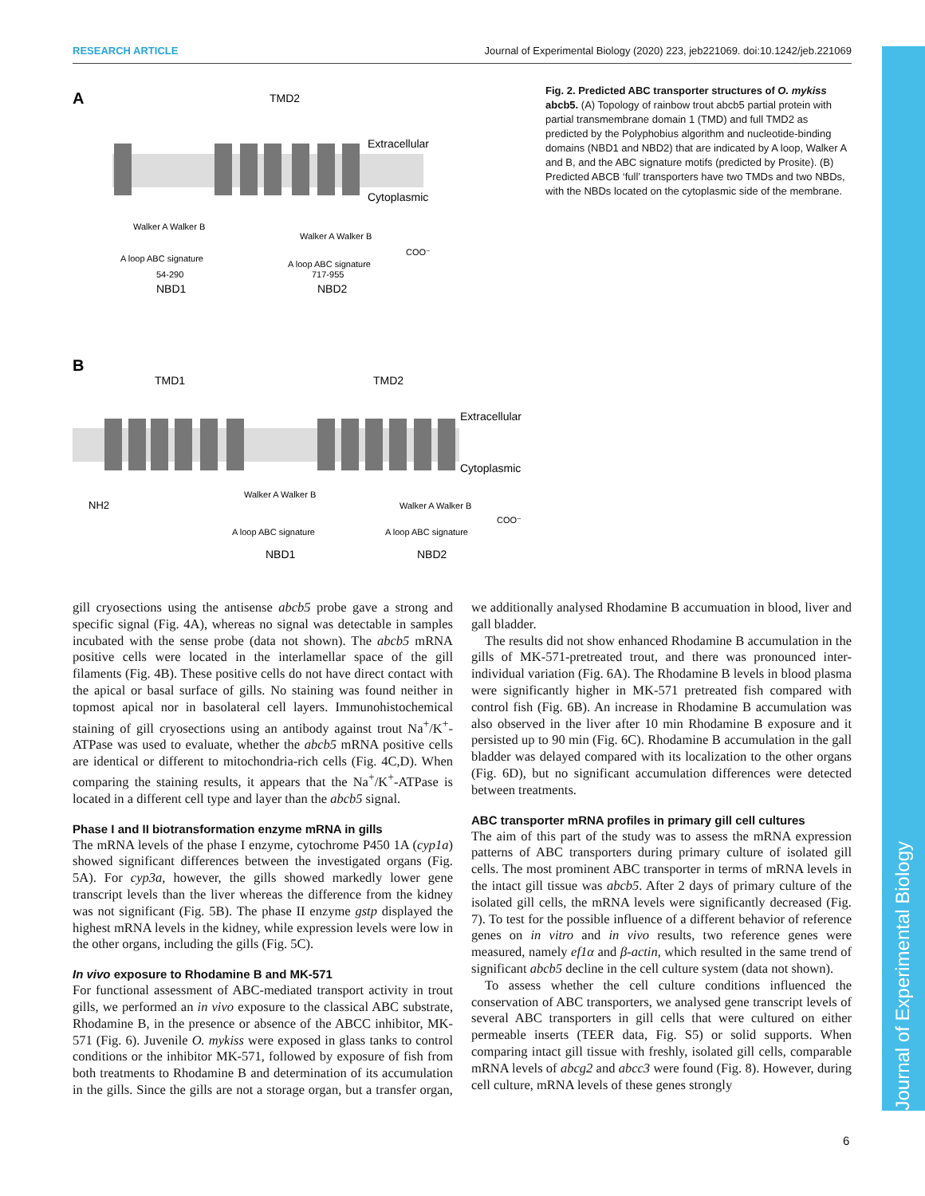RESEARCH ARTICLE Journal of Experimental Biology (2020) 223, jeb221069. doi:10.1242/jeb.221069
Journal of Experimental Biology
A
TMD2
Extracellular
Cytoplasmic
Walker A Walker B
A loop ABC signature
54-290
NBD1
Walker A Walker B
COO⁻
A loop ABC signature
717-955
NBD2
B
TMD1
TMD2
Extracellular
Cytoplasmic
NH2
Walker A Walker B
A loop ABC signature
NBD1
Walker A Walker B
COO⁻
A loop ABC signature
NBD2
Fig. 2. Predicted ABC transporter structures of O. mykiss abcb5. (A) Topology of rainbow trout abcb5 partial protein with partial transmembrane domain 1 (TMD) and full TMD2 as predicted by the Polyphobius algorithm and nucleotide-binding domains (NBD1 and NBD2) that are indicated by A loop, Walker A and B, and the ABC signature motifs (predicted by Prosite). (B) Predicted ABCB ‘full’ transporters have two TMDs and two NBDs, with the NBDs located on the cytoplasmic side of the membrane.
gill cryosections using the antisense abcb5 probe gave a strong and specific signal (Fig. 4A), whereas no signal was detectable in samples incubated with the sense probe (data not shown). The abcb5 mRNA positive cells were located in the interlamellar space of the gill filaments (Fig. 4B). These positive cells do not have direct contact with the apical or basal surface of gills. No staining was found neither in topmost apical nor in basolateral cell layers. Immunohistochemical staining of gill cryosections using an antibody against trout Na<sup>+</sup>/K<sup>+</sup>-ATPase was used to evaluate, whether the abcb5 mRNA positive cells are identical or different to mitochondria-rich cells (Fig. 4C,D). When comparing the staining results, it appears that the Na<sup>+</sup>/K<sup>+</sup>-ATPase is located in a different cell type and layer than the abcb5 signal.
Phase I and II biotransformation enzyme mRNA in gills
The mRNA levels of the phase I enzyme, cytochrome P450 1A (cyp1a) showed significant differences between the investigated organs (Fig. 5A). For cyp3a, however, the gills showed markedly lower gene transcript levels than the liver whereas the difference from the kidney was not significant (Fig. 5B). The phase II enzyme gstp displayed the highest mRNA levels in the kidney, while expression levels were low in the other organs, including the gills (Fig. 5C).
In vivo exposure to Rhodamine B and MK-571
For functional assessment of ABC-mediated transport activity in trout gills, we performed an in vivo exposure to the classical ABC substrate, Rhodamine B, in the presence or absence of the ABCC inhibitor, MK-571 (Fig. 6). Juvenile O. mykiss were exposed in glass tanks to control conditions or the inhibitor MK-571, followed by exposure of fish from both treatments to Rhodamine B and determination of its accumulation in the gills. Since the gills are not a storage organ, but a transfer organ, we additionally analysed Rhodamine B accumuation in blood, liver and gall bladder.
The results did not show enhanced Rhodamine B accumulation in the gills of MK-571-pretreated trout, and there was pronounced inter-individual variation (Fig. 6A). The Rhodamine B levels in blood plasma were significantly higher in MK-571 pretreated fish compared with control fish (Fig. 6B). An increase in Rhodamine B accumulation was also observed in the liver after 10 min Rhodamine B exposure and it persisted up to 90 min (Fig. 6C). Rhodamine B accumulation in the gall bladder was delayed compared with its localization to the other organs (Fig. 6D), but no significant accumulation differences were detected between treatments.
ABC transporter mRNA profiles in primary gill cell cultures
The aim of this part of the study was to assess the mRNA expression patterns of ABC transporters during primary culture of isolated gill cells. The most prominent ABC transporter in terms of mRNA levels in the intact gill tissue was abcb5. After 2 days of primary culture of the isolated gill cells, the mRNA levels were significantly decreased (Fig. 7). To test for the possible influence of a different behavior of reference genes on in vitro and in vivo results, two reference genes were measured, namely ef1α and β-actin, which resulted in the same trend of significant abcb5 decline in the cell culture system (data not shown).
To assess whether the cell culture conditions influenced the conservation of ABC transporters, we analysed gene transcript levels of several ABC transporters in gill cells that were cultured on either permeable inserts (TEER data, Fig. S5) or solid supports. When comparing intact gill tissue with freshly, isolated gill cells, comparable mRNA levels of abcg2 and abcc3 were found (Fig. 8). However, during cell culture, mRNA levels of these genes strongly
6